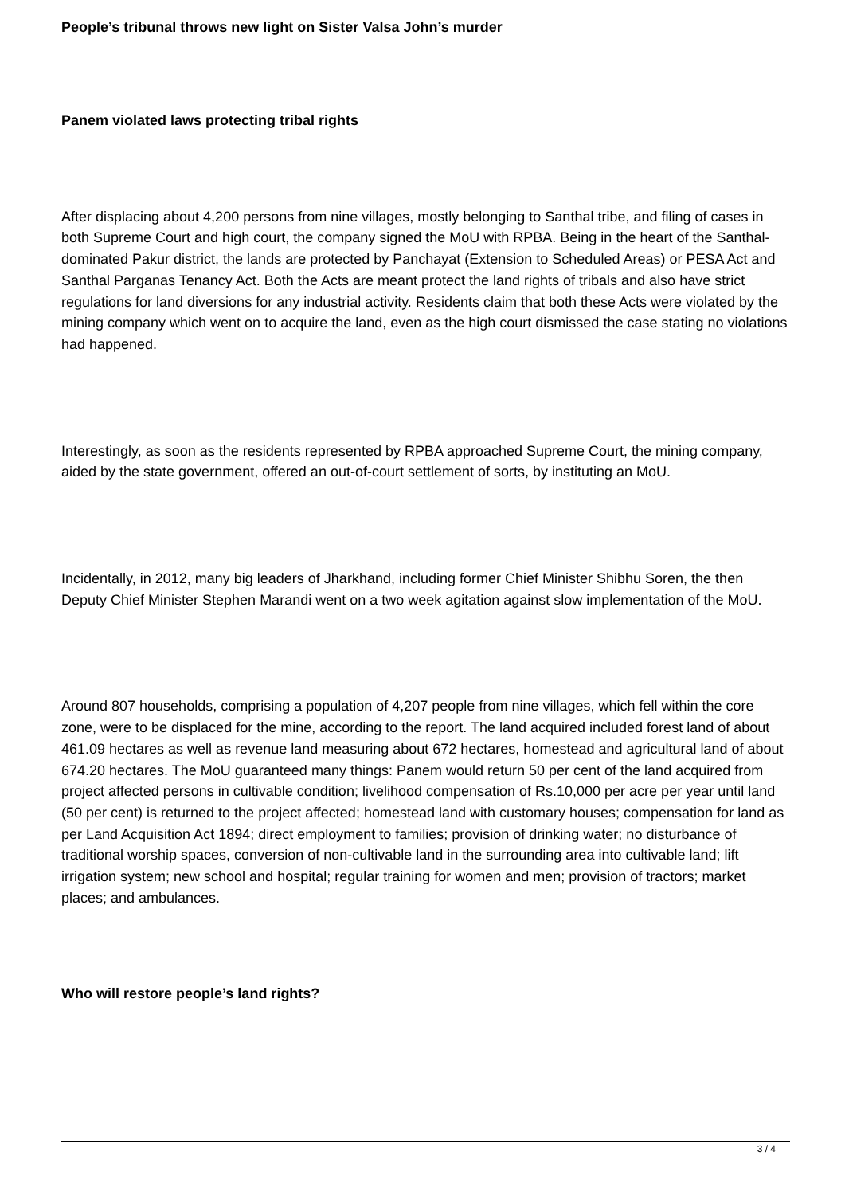People’s tribunal throws new light on Sister Valsa John’s murder
Panem violated laws protecting tribal rights
After displacing about 4,200 persons from nine villages, mostly belonging to Santhal tribe, and filing of cases in both Supreme Court and high court, the company signed the MoU with RPBA. Being in the heart of the Santhal-dominated Pakur district, the lands are protected by Panchayat (Extension to Scheduled Areas) or PESA Act and Santhal Parganas Tenancy Act. Both the Acts are meant protect the land rights of tribals and also have strict regulations for land diversions for any industrial activity. Residents claim that both these Acts were violated by the mining company which went on to acquire the land, even as the high court dismissed the case stating no violations had happened.
Interestingly, as soon as the residents represented by RPBA approached Supreme Court, the mining company, aided by the state government, offered an out-of-court settlement of sorts, by instituting an MoU.
Incidentally, in 2012, many big leaders of Jharkhand, including former Chief Minister Shibhu Soren, the then Deputy Chief Minister Stephen Marandi went on a two week agitation against slow implementation of the MoU.
Around 807 households, comprising a population of 4,207 people from nine villages, which fell within the core zone, were to be displaced for the mine, according to the report. The land acquired included forest land of about 461.09 hectares as well as revenue land measuring about 672 hectares, homestead and agricultural land of about 674.20 hectares. The MoU guaranteed many things: Panem would return 50 per cent of the land acquired from project affected persons in cultivable condition; livelihood compensation of Rs.10,000 per acre per year until land (50 per cent) is returned to the project affected; homestead land with customary houses; compensation for land as per Land Acquisition Act 1894; direct employment to families; provision of drinking water; no disturbance of traditional worship spaces, conversion of non-cultivable land in the surrounding area into cultivable land; lift irrigation system; new school and hospital; regular training for women and men; provision of tractors; market places; and ambulances.
Who will restore people’s land rights?
3 / 4